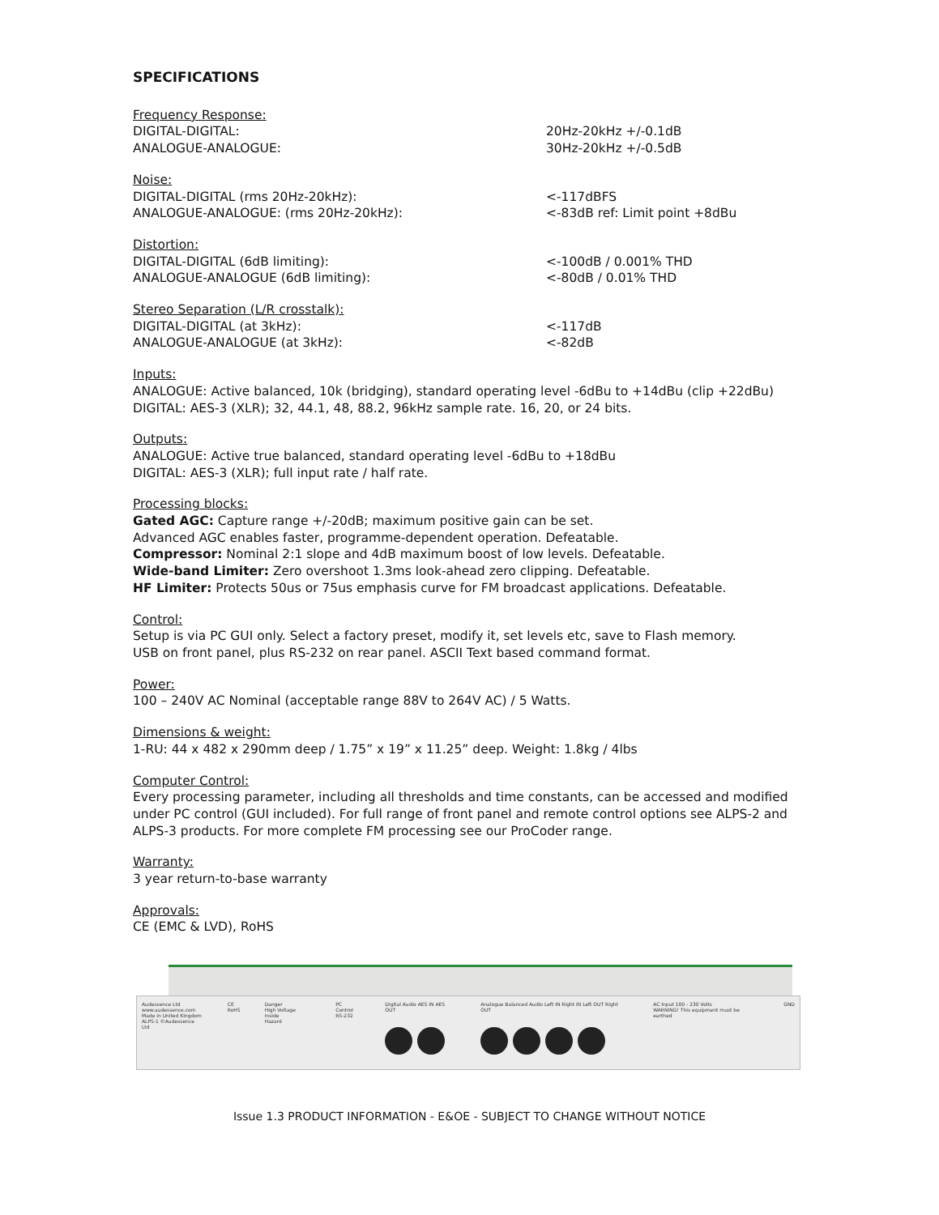SPECIFICATIONS
Frequency Response:
DIGITAL-DIGITAL: 20Hz-20kHz +/-0.1dB
ANALOGUE-ANALOGUE: 30Hz-20kHz +/-0.5dB
Noise:
DIGITAL-DIGITAL (rms 20Hz-20kHz): <-117dBFS
ANALOGUE-ANALOGUE: (rms 20Hz-20kHz): <-83dB ref: Limit point +8dBu
Distortion:
DIGITAL-DIGITAL (6dB limiting): <-100dB / 0.001% THD
ANALOGUE-ANALOGUE (6dB limiting): <-80dB / 0.01% THD
Stereo Separation (L/R crosstalk):
DIGITAL-DIGITAL (at 3kHz): <-117dB
ANALOGUE-ANALOGUE (at 3kHz): <-82dB
Inputs:
ANALOGUE: Active balanced, 10k (bridging), standard operating level -6dBu to +14dBu (clip +22dBu)
DIGITAL: AES-3 (XLR); 32, 44.1, 48, 88.2, 96kHz sample rate. 16, 20, or 24 bits.
Outputs:
ANALOGUE: Active true balanced, standard operating level -6dBu to +18dBu
DIGITAL: AES-3 (XLR); full input rate / half rate.
Processing blocks:
Gated AGC: Capture range +/-20dB; maximum positive gain can be set.
Advanced AGC enables faster, programme-dependent operation. Defeatable.
Compressor: Nominal 2:1 slope and 4dB maximum boost of low levels. Defeatable.
Wide-band Limiter: Zero overshoot 1.3ms look-ahead zero clipping. Defeatable.
HF Limiter: Protects 50us or 75us emphasis curve for FM broadcast applications. Defeatable.
Control:
Setup is via PC GUI only. Select a factory preset, modify it, set levels etc, save to Flash memory.
USB on front panel, plus RS-232 on rear panel. ASCII Text based command format.
Power:
100 – 240V AC Nominal (acceptable range 88V to 264V AC) / 5 Watts.
Dimensions & weight:
1-RU: 44 x 482 x 290mm deep / 1.75” x 19” x 11.25” deep. Weight: 1.8kg / 4lbs
Computer Control:
Every processing parameter, including all thresholds and time constants, can be accessed and modified under PC control (GUI included). For full range of front panel and remote control options see ALPS-2 and ALPS-3 products. For more complete FM processing see our ProCoder range.
Warranty:
3 year return-to-base warranty
Approvals:
CE (EMC & LVD), RoHS
Audessence Ltd
www.audessence.com
Made in United Kingdom
ALPS-1 ©Audessence Ltd
CE
RoHS
Danger
High Voltage Inside
Hazard
PC Control
RS-232
Digital Audio AES IN AES OUT
Analogue Balanced Audio Left IN Right IN Left OUT Right OUT
AC Input 100 - 230 Volts
WARNING! This equipment must be earthed
GND
Issue 1.3 PRODUCT INFORMATION - E&OE - SUBJECT TO CHANGE WITHOUT NOTICE